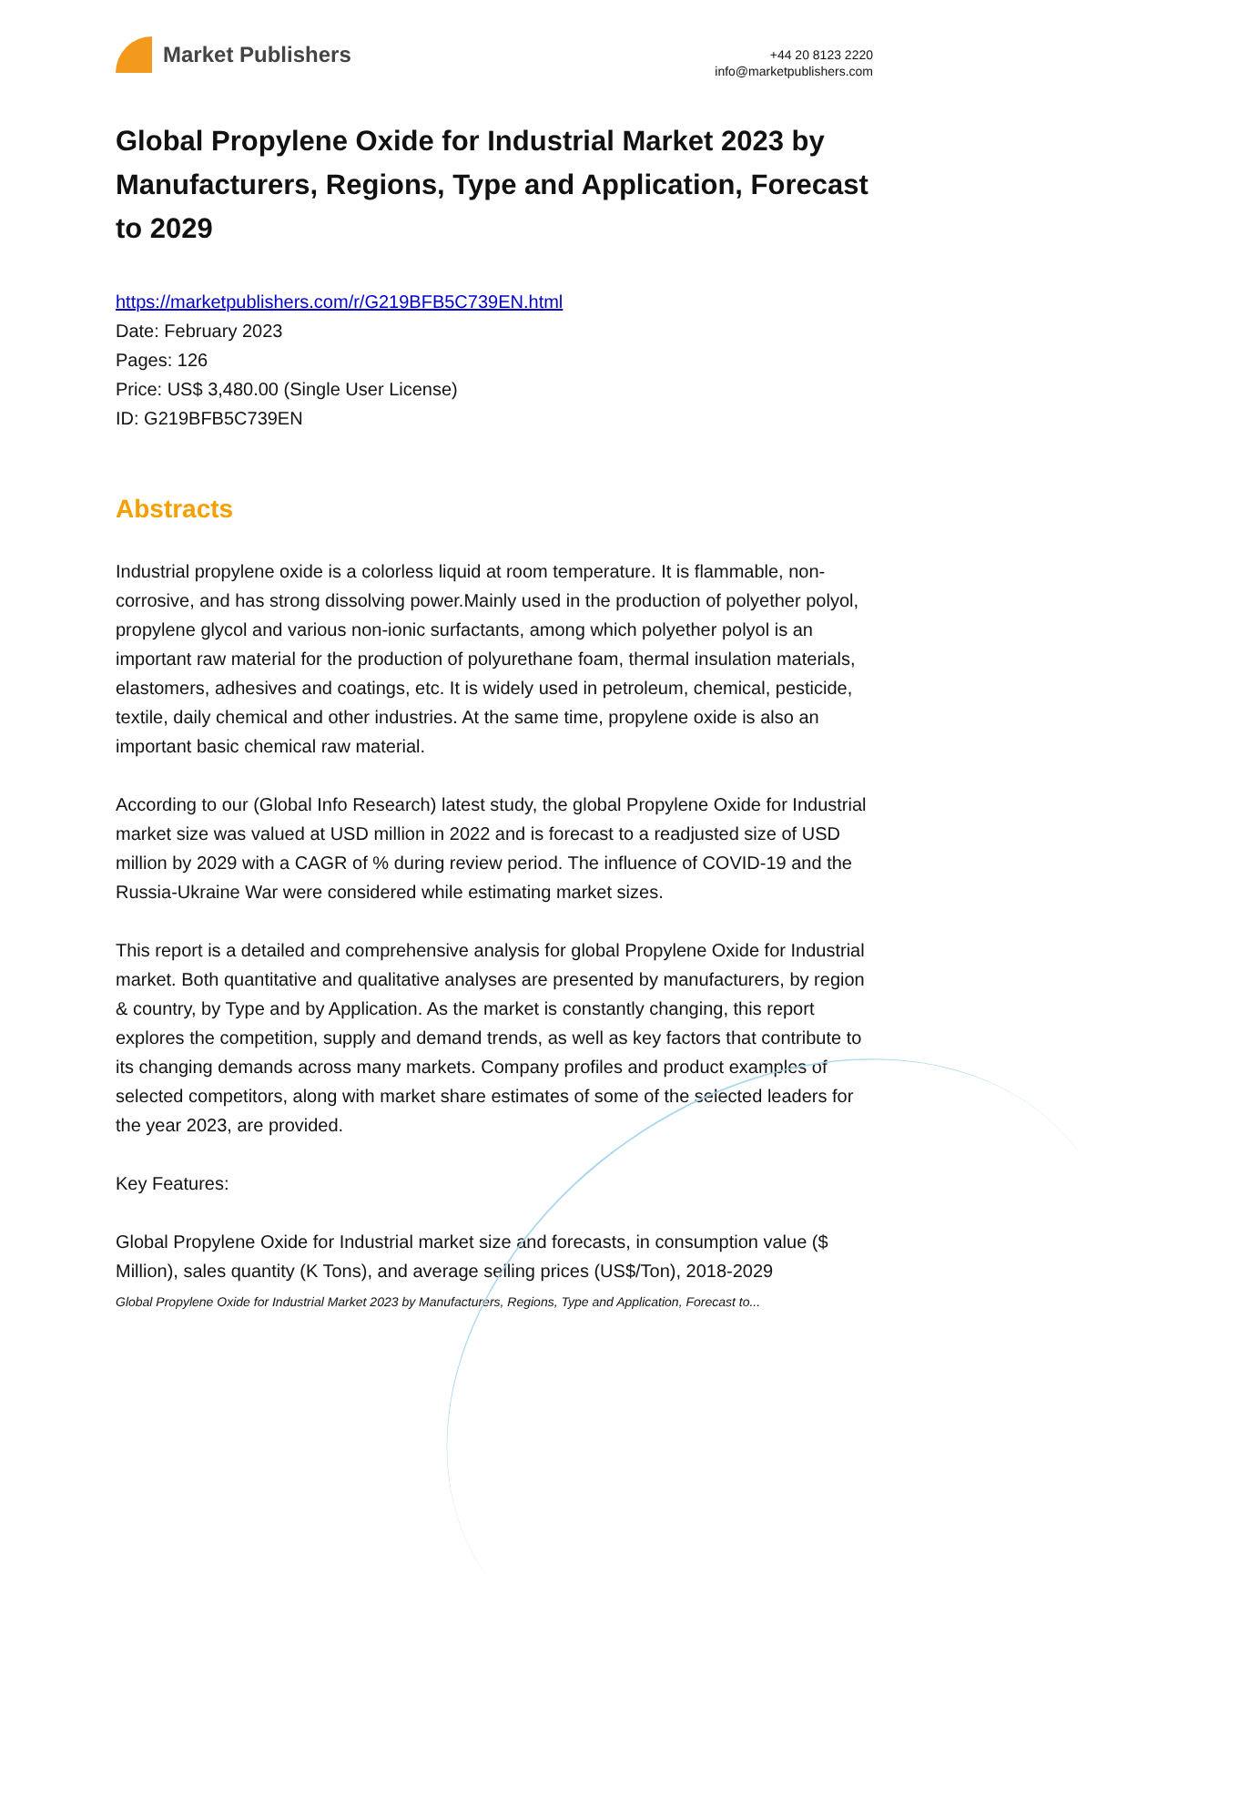Market Publishers
+44 20 8123 2220
info@marketpublishers.com
Global Propylene Oxide for Industrial Market 2023 by Manufacturers, Regions, Type and Application, Forecast to 2029
https://marketpublishers.com/r/G219BFB5C739EN.html
Date: February 2023
Pages: 126
Price: US$ 3,480.00 (Single User License)
ID: G219BFB5C739EN
Abstracts
Industrial propylene oxide is a colorless liquid at room temperature. It is flammable, non-corrosive, and has strong dissolving power.Mainly used in the production of polyether polyol, propylene glycol and various non-ionic surfactants, among which polyether polyol is an important raw material for the production of polyurethane foam, thermal insulation materials, elastomers, adhesives and coatings, etc. It is widely used in petroleum, chemical, pesticide, textile, daily chemical and other industries. At the same time, propylene oxide is also an important basic chemical raw material.
According to our (Global Info Research) latest study, the global Propylene Oxide for Industrial market size was valued at USD million in 2022 and is forecast to a readjusted size of USD million by 2029 with a CAGR of % during review period. The influence of COVID-19 and the Russia-Ukraine War were considered while estimating market sizes.
This report is a detailed and comprehensive analysis for global Propylene Oxide for Industrial market. Both quantitative and qualitative analyses are presented by manufacturers, by region & country, by Type and by Application. As the market is constantly changing, this report explores the competition, supply and demand trends, as well as key factors that contribute to its changing demands across many markets. Company profiles and product examples of selected competitors, along with market share estimates of some of the selected leaders for the year 2023, are provided.
Key Features:
Global Propylene Oxide for Industrial market size and forecasts, in consumption value ($ Million), sales quantity (K Tons), and average selling prices (US$/Ton), 2018-2029
Global Propylene Oxide for Industrial Market 2023 by Manufacturers, Regions, Type and Application, Forecast to...